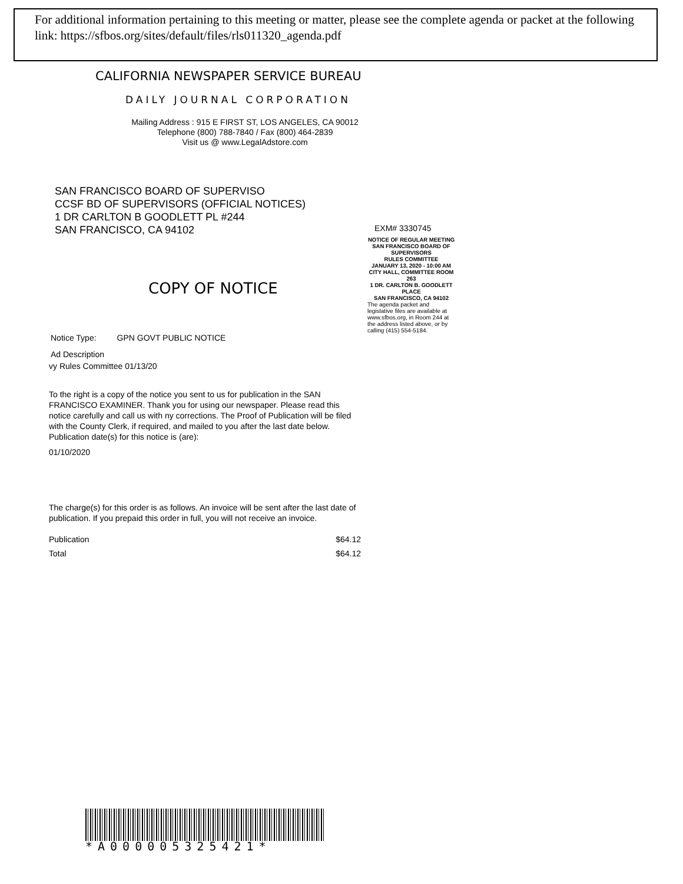For additional information pertaining to this meeting or matter, please see the complete agenda or packet at the following link: https://sfbos.org/sites/default/files/rls011320_agenda.pdf
CALIFORNIA NEWSPAPER SERVICE BUREAU
DAILY JOURNAL CORPORATION
Mailing Address : 915 E FIRST ST, LOS ANGELES, CA 90012
Telephone (800) 788-7840 / Fax (800) 464-2839
Visit us @ www.LegalAdstore.com
SAN FRANCISCO BOARD OF SUPERVISO
CCSF BD OF SUPERVISORS (OFFICIAL NOTICES)
1 DR CARLTON B GOODLETT PL #244
SAN FRANCISCO, CA 94102
COPY OF NOTICE
EXM# 3330745
NOTICE OF REGULAR MEETING
SAN FRANCISCO BOARD OF SUPERVISORS
RULES COMMITTEE
JANUARY 13, 2020 - 10:00 AM
CITY HALL, COMMITTEE ROOM 263
1 DR. CARLTON B. GOODLETT PLACE
SAN FRANCISCO, CA 94102
The agenda packet and legislative files are available at www.sfbos.org, in Room 244 at the address listed above, or by calling (415) 554-5184.
Notice Type: GPN GOVT PUBLIC NOTICE
Ad Description
vy Rules Committee 01/13/20
To the right is a copy of the notice you sent to us for publication in the SAN FRANCISCO EXAMINER. Thank you for using our newspaper. Please read this notice carefully and call us with ny corrections. The Proof of Publication will be filed with the County Clerk, if required, and mailed to you after the last date below. Publication date(s) for this notice is (are):
01/10/2020
The charge(s) for this order is as follows. An invoice will be sent after the last date of publication. If you prepaid this order in full, you will not receive an invoice.
Publication $64.12
Total $64.12
*A000005325421*